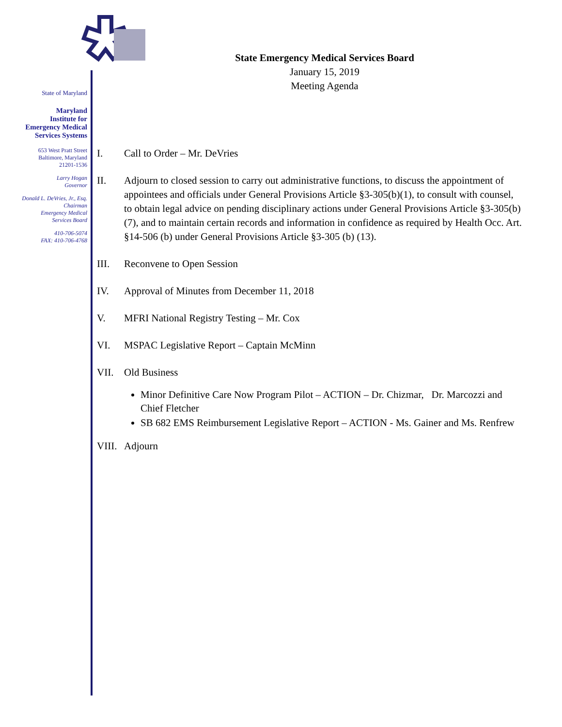State of Maryland
Maryland
Institute for
Emergency Medical
Services Systems
653 West Pratt Street
Baltimore, Maryland
21201-1536
Larry Hogan
Governor
Donald L. DeVries, Jr., Esq.
Chairman
Emergency Medical
Services Board
410-706-5074
FAX: 410-706-4768
State Emergency Medical Services Board
January 15, 2019
Meeting Agenda
I. Call to Order – Mr. DeVries
II. Adjourn to closed session to carry out administrative functions, to discuss the appointment of appointees and officials under General Provisions Article §3-305(b)(1), to consult with counsel, to obtain legal advice on pending disciplinary actions under General Provisions Article §3-305(b) (7), and to maintain certain records and information in confidence as required by Health Occ. Art. §14-506 (b) under General Provisions Article §3-305 (b) (13).
III. Reconvene to Open Session
IV. Approval of Minutes from December 11, 2018
V. MFRI National Registry Testing – Mr. Cox
VI. MSPAC Legislative Report – Captain McMinn
VII. Old Business
Minor Definitive Care Now Program Pilot – ACTION – Dr. Chizmar, Dr. Marcozzi and Chief Fletcher
SB 682 EMS Reimbursement Legislative Report – ACTION - Ms. Gainer and Ms. Renfrew
VIII. Adjourn